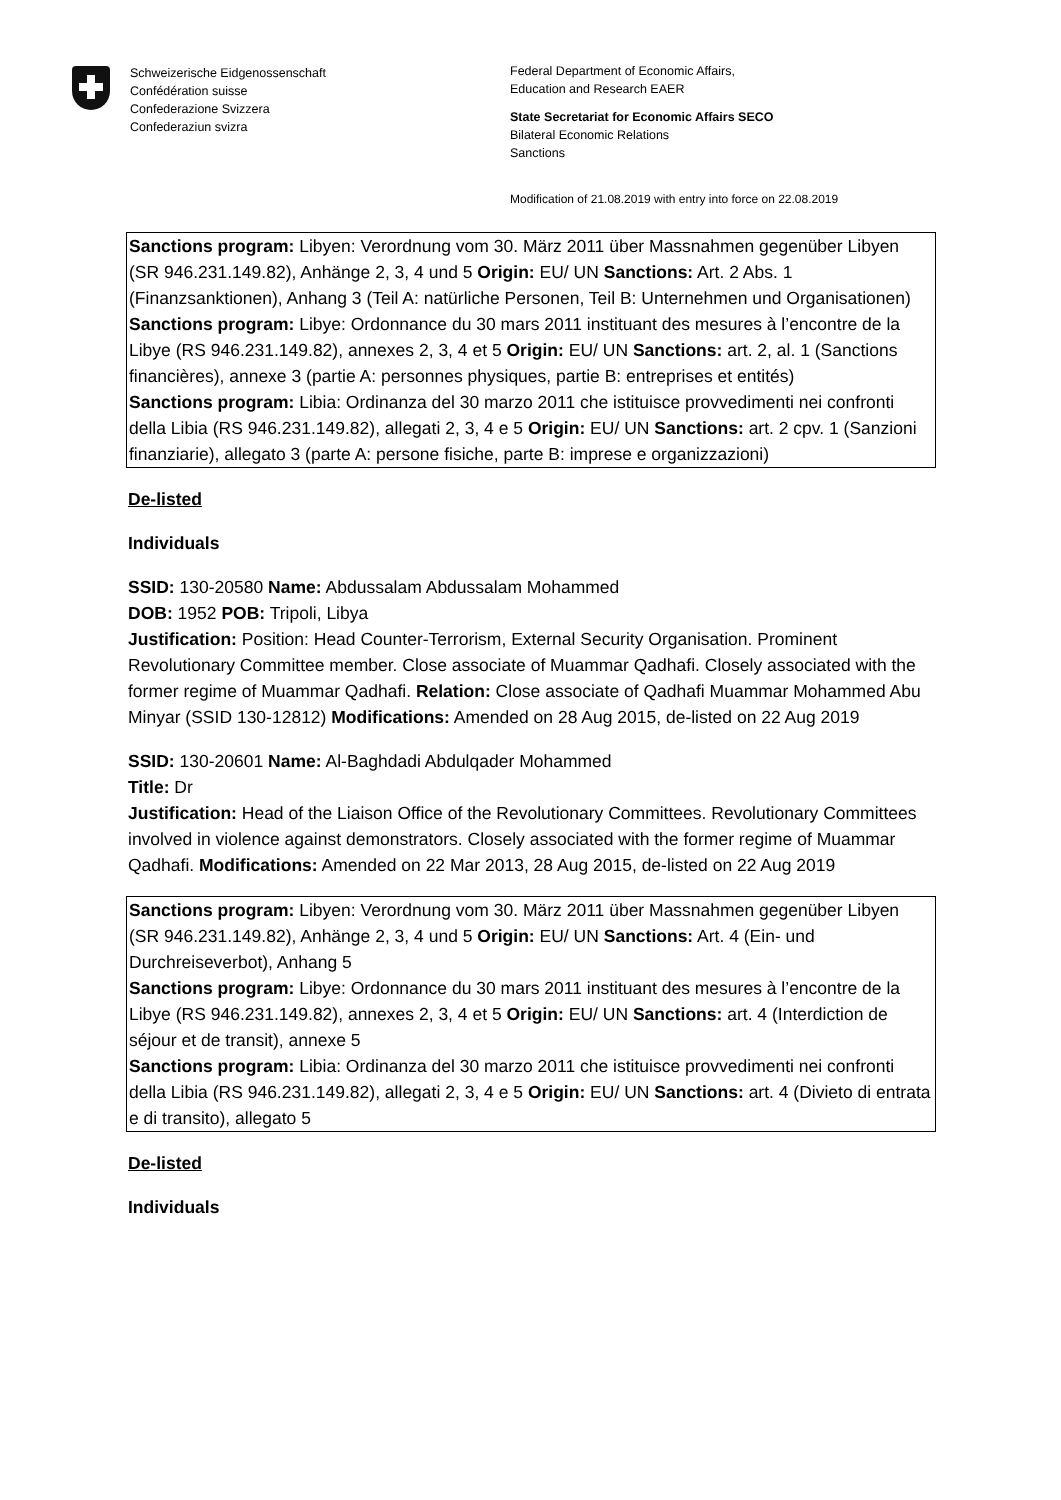Schweizerische Eidgenossenschaft
Confédération suisse
Confederazione Svizzera
Confederaziun svizra
Federal Department of Economic Affairs,
Education and Research EAER
State Secretariat for Economic Affairs SECO
Bilateral Economic Relations
Sanctions
Modification of 21.08.2019 with entry into force on 22.08.2019
Sanctions program: Libyen: Verordnung vom 30. März 2011 über Massnahmen gegenüber Libyen (SR 946.231.149.82), Anhänge 2, 3, 4 und 5 Origin: EU/ UN Sanctions: Art. 2 Abs. 1 (Finanzsanktionen), Anhang 3 (Teil A: natürliche Personen, Teil B: Unternehmen und Organisationen)
Sanctions program: Libye: Ordonnance du 30 mars 2011 instituant des mesures à l’encontre de la Libye (RS 946.231.149.82), annexes 2, 3, 4 et 5 Origin: EU/ UN Sanctions: art. 2, al. 1 (Sanctions financières), annexe 3 (partie A: personnes physiques, partie B: entreprises et entités)
Sanctions program: Libia: Ordinanza del 30 marzo 2011 che istituisce provvedimenti nei confronti della Libia (RS 946.231.149.82), allegati 2, 3, 4 e 5 Origin: EU/ UN Sanctions: art. 2 cpv. 1 (Sanzioni finanziarie), allegato 3 (parte A: persone fisiche, parte B: imprese e organizzazioni)
De-listed
Individuals
SSID: 130-20580 Name: Abdussalam Abdussalam Mohammed
DOB: 1952 POB: Tripoli, Libya
Justification: Position: Head Counter-Terrorism, External Security Organisation. Prominent Revolutionary Committee member. Close associate of Muammar Qadhafi. Closely associated with the former regime of Muammar Qadhafi. Relation: Close associate of Qadhafi Muammar Mohammed Abu Minyar (SSID 130-12812) Modifications: Amended on 28 Aug 2015, de-listed on 22 Aug 2019
SSID: 130-20601 Name: Al-Baghdadi Abdulqader Mohammed
Title: Dr
Justification: Head of the Liaison Office of the Revolutionary Committees. Revolutionary Committees involved in violence against demonstrators. Closely associated with the former regime of Muammar Qadhafi. Modifications: Amended on 22 Mar 2013, 28 Aug 2015, de-listed on 22 Aug 2019
Sanctions program: Libyen: Verordnung vom 30. März 2011 über Massnahmen gegenüber Libyen (SR 946.231.149.82), Anhänge 2, 3, 4 und 5 Origin: EU/ UN Sanctions: Art. 4 (Ein- und Durchreiseverbot), Anhang 5
Sanctions program: Libye: Ordonnance du 30 mars 2011 instituant des mesures à l’encontre de la Libye (RS 946.231.149.82), annexes 2, 3, 4 et 5 Origin: EU/ UN Sanctions: art. 4 (Interdiction de séjour et de transit), annexe 5
Sanctions program: Libia: Ordinanza del 30 marzo 2011 che istituisce provvedimenti nei confronti della Libia (RS 946.231.149.82), allegati 2, 3, 4 e 5 Origin: EU/ UN Sanctions: art. 4 (Divieto di entrata e di transito), allegato 5
De-listed
Individuals